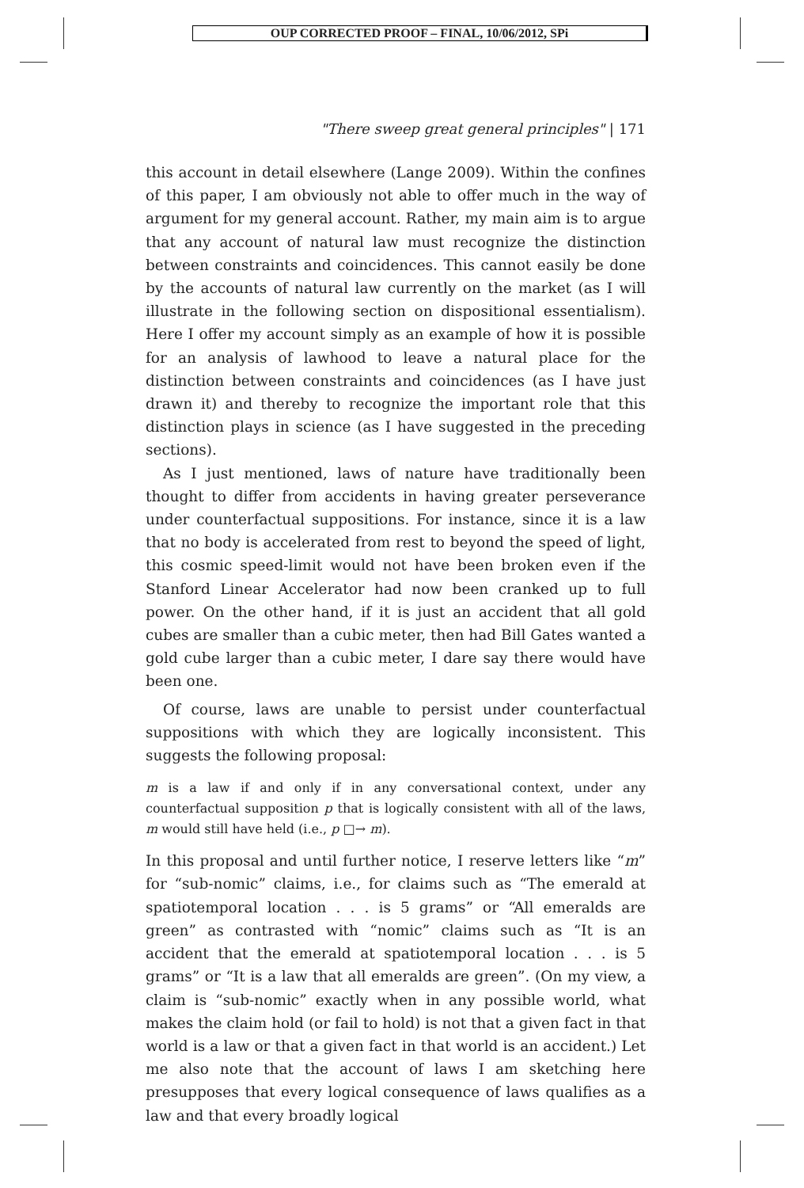OUP CORRECTED PROOF – FINAL, 10/06/2012, SPi
"There sweep great general principles" | 171
this account in detail elsewhere (Lange 2009). Within the confines of this paper, I am obviously not able to offer much in the way of argument for my general account. Rather, my main aim is to argue that any account of natural law must recognize the distinction between constraints and coincidences. This cannot easily be done by the accounts of natural law currently on the market (as I will illustrate in the following section on dispositional essentialism). Here I offer my account simply as an example of how it is possible for an analysis of lawhood to leave a natural place for the distinction between constraints and coincidences (as I have just drawn it) and thereby to recognize the important role that this distinction plays in science (as I have suggested in the preceding sections).
As I just mentioned, laws of nature have traditionally been thought to differ from accidents in having greater perseverance under counterfactual suppositions. For instance, since it is a law that no body is accelerated from rest to beyond the speed of light, this cosmic speed-limit would not have been broken even if the Stanford Linear Accelerator had now been cranked up to full power. On the other hand, if it is just an accident that all gold cubes are smaller than a cubic meter, then had Bill Gates wanted a gold cube larger than a cubic meter, I dare say there would have been one.
Of course, laws are unable to persist under counterfactual suppositions with which they are logically inconsistent. This suggests the following proposal:
m is a law if and only if in any conversational context, under any counterfactual supposition p that is logically consistent with all of the laws, m would still have held (i.e., p □→ m).
In this proposal and until further notice, I reserve letters like “m” for “sub-nomic” claims, i.e., for claims such as “The emerald at spatiotemporal location . . . is 5 grams” or “All emeralds are green” as contrasted with “nomic” claims such as “It is an accident that the emerald at spatiotemporal location . . . is 5 grams” or “It is a law that all emeralds are green”. (On my view, a claim is “sub-nomic” exactly when in any possible world, what makes the claim hold (or fail to hold) is not that a given fact in that world is a law or that a given fact in that world is an accident.) Let me also note that the account of laws I am sketching here presupposes that every logical consequence of laws qualifies as a law and that every broadly logical